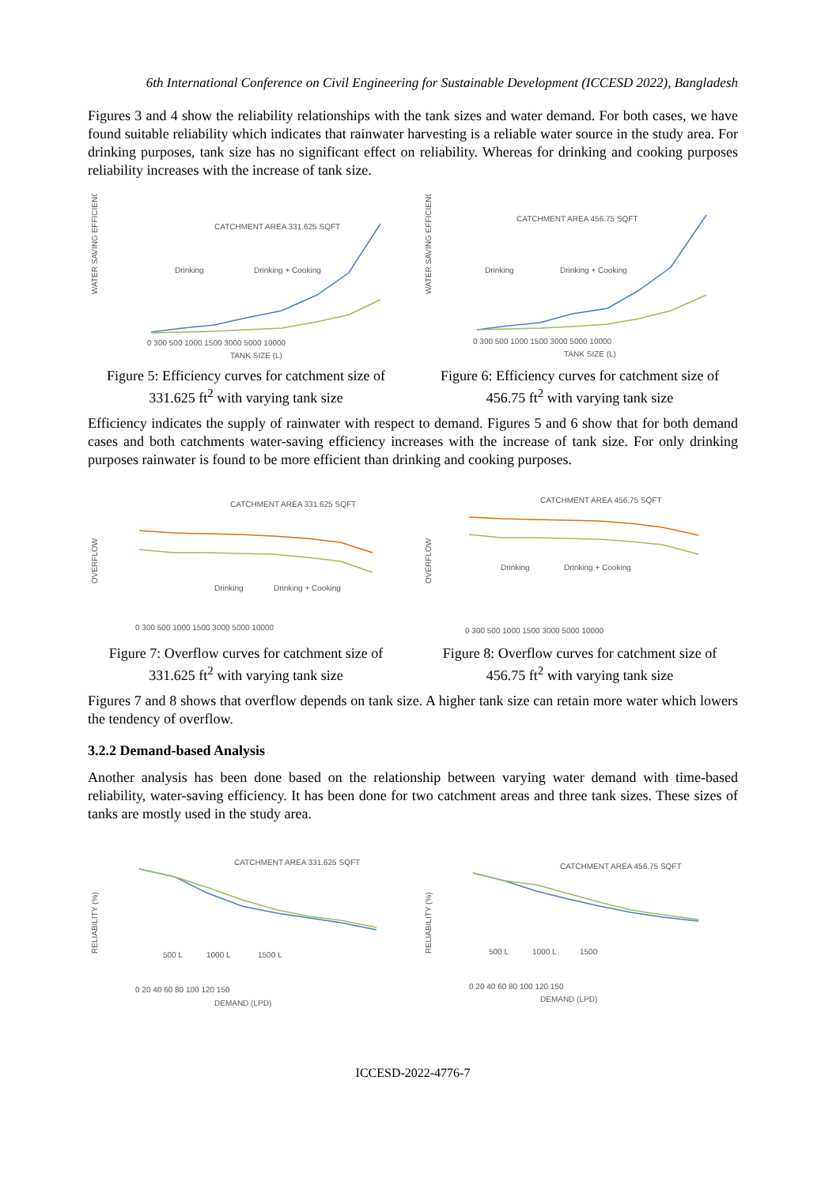6th International Conference on Civil Engineering for Sustainable Development (ICCESD 2022), Bangladesh
Figures 3 and 4 show the reliability relationships with the tank sizes and water demand. For both cases, we have found suitable reliability which indicates that rainwater harvesting is a reliable water source in the study area. For drinking purposes, tank size has no significant effect on reliability. Whereas for drinking and cooking purposes reliability increases with the increase of tank size.
WATER SAVING EFFICIENCY
CATCHMENT AREA 331.625 SQFT
Drinking
Drinking + Cooking
0 300 500 1000 1500 3000 5000 10000
TANK SIZE (L)
Figure 5: Efficiency curves for catchment size of 331.625 ft<sup>2</sup> with varying tank size
WATER SAVING EFFICIENCY
CATCHMENT AREA 456.75 SQFT
Drinking
Drinking + Cooking
0 300 500 1000 1500 3000 5000 10000
TANK SIZE (L)
Figure 6: Efficiency curves for catchment size of 456.75 ft<sup>2</sup> with varying tank size
Efficiency indicates the supply of rainwater with respect to demand. Figures 5 and 6 show that for both demand cases and both catchments water-saving efficiency increases with the increase of tank size. For only drinking purposes rainwater is found to be more efficient than drinking and cooking purposes.
OVERFLOW
CATCHMENT AREA 331.625 SQFT
Drinking
Drinking + Cooking
0 300 500 1000 1500 3000 5000 10000
Figure 7: Overflow curves for catchment size of 331.625 ft<sup>2</sup> with varying tank size
OVERFLOW
CATCHMENT AREA 456.75 SQFT
Drinking
Drinking + Cooking
0 300 500 1000 1500 3000 5000 10000
Figure 8: Overflow curves for catchment size of 456.75 ft<sup>2</sup> with varying tank size
Figures 7 and 8 shows that overflow depends on tank size. A higher tank size can retain more water which lowers the tendency of overflow.
3.2.2 Demand-based Analysis
Another analysis has been done based on the relationship between varying water demand with time-based reliability, water-saving efficiency. It has been done for two catchment areas and three tank sizes. These sizes of tanks are mostly used in the study area.
RELIABILITY (%)
CATCHMENT AREA 331.625 SQFT
500 L
1000 L
1500 L
0 20 40 60 80 100 120 150
DEMAND (LPD)
RELIABILITY (%)
CATCHMENT AREA 456.75 SQFT
500 L
1000 L
1500
0 20 40 60 80 100 120 150
DEMAND (LPD)
ICCESD-2022-4776-7